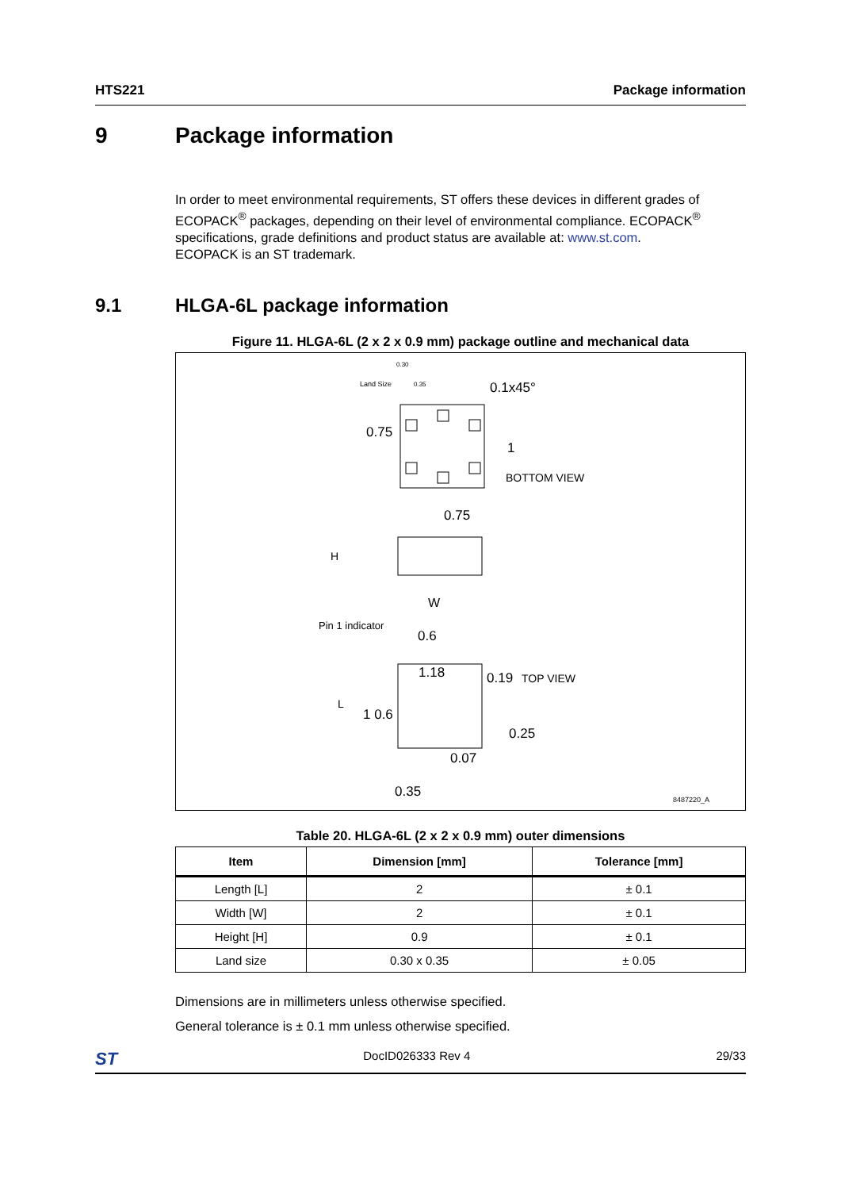HTS221 Package information
9 Package information
In order to meet environmental requirements, ST offers these devices in different grades of ECOPACK<sup>®</sup> packages, depending on their level of environmental compliance. ECOPACK<sup>®</sup> specifications, grade definitions and product status are available at: www.st.com.
ECOPACK is an ST trademark.
9.1 HLGA-6L package information
Figure 11. HLGA-6L (2 x 2 x 0.9 mm) package outline and mechanical data
Land Size
0.30
0.35 0.1x45°
0.75
1
BOTTOM VIEW
0.75
H
W
Pin 1 indicator
0.6
1.18 0.19 TOP VIEW
L
1 0.6
0.25
0.07
0.35
8487220_A
Table 20. HLGA-6L (2 x 2 x 0.9 mm) outer dimensions
| Item | Dimension [mm] | Tolerance [mm] |
| --- | --- | --- |
| Length [L] | 2 | ± 0.1 |
| Width [W] | 2 | ± 0.1 |
| Height [H] | 0.9 | ± 0.1 |
| Land size | 0.30 x 0.35 | ± 0.05 |
Dimensions are in millimeters unless otherwise specified.
General tolerance is ± 0.1 mm unless otherwise specified.
ST DocID026333 Rev 4 29/33